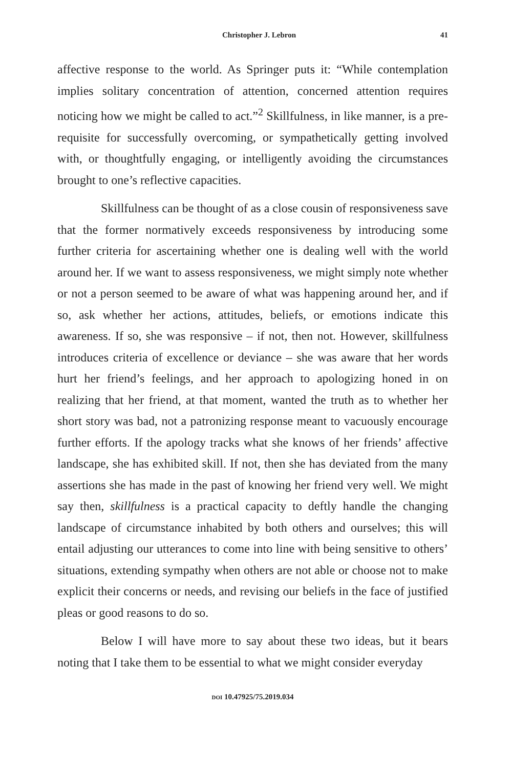Christopher J. Lebron 41
affective response to the world. As Springer puts it: “While contemplation implies solitary concentration of attention, concerned attention requires noticing how we might be called to act.”<sup>2</sup> Skillfulness, in like manner, is a pre-requisite for successfully overcoming, or sympathetically getting involved with, or thoughtfully engaging, or intelligently avoiding the circumstances brought to one’s reflective capacities.
Skillfulness can be thought of as a close cousin of responsiveness save that the former normatively exceeds responsiveness by introducing some further criteria for ascertaining whether one is dealing well with the world around her. If we want to assess responsiveness, we might simply note whether or not a person seemed to be aware of what was happening around her, and if so, ask whether her actions, attitudes, beliefs, or emotions indicate this awareness. If so, she was responsive – if not, then not. However, skillfulness introduces criteria of excellence or deviance – she was aware that her words hurt her friend’s feelings, and her approach to apologizing honed in on realizing that her friend, at that moment, wanted the truth as to whether her short story was bad, not a patronizing response meant to vacuously encourage further efforts. If the apology tracks what she knows of her friends’ affective landscape, she has exhibited skill. If not, then she has deviated from the many assertions she has made in the past of knowing her friend very well. We might say then, skillfulness is a practical capacity to deftly handle the changing landscape of circumstance inhabited by both others and ourselves; this will entail adjusting our utterances to come into line with being sensitive to others’ situations, extending sympathy when others are not able or choose not to make explicit their concerns or needs, and revising our beliefs in the face of justified pleas or good reasons to do so.
Below I will have more to say about these two ideas, but it bears noting that I take them to be essential to what we might consider everyday
DOI 10.47925/75.2019.034